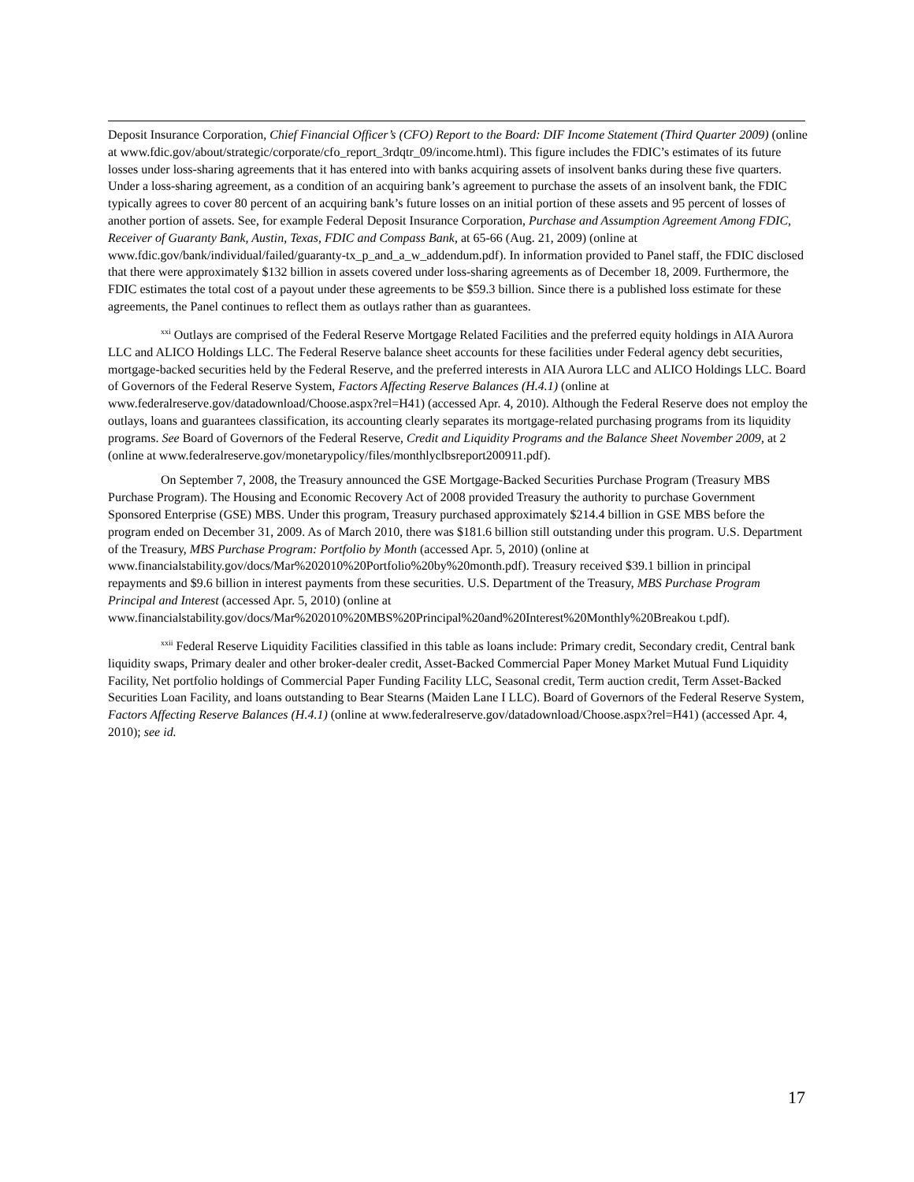Deposit Insurance Corporation, Chief Financial Officer’s (CFO) Report to the Board: DIF Income Statement (Third Quarter 2009) (online at www.fdic.gov/about/strategic/corporate/cfo_report_3rdqtr_09/income.html). This figure includes the FDIC’s estimates of its future losses under loss-sharing agreements that it has entered into with banks acquiring assets of insolvent banks during these five quarters. Under a loss-sharing agreement, as a condition of an acquiring bank’s agreement to purchase the assets of an insolvent bank, the FDIC typically agrees to cover 80 percent of an acquiring bank’s future losses on an initial portion of these assets and 95 percent of losses of another portion of assets. See, for example Federal Deposit Insurance Corporation, Purchase and Assumption Agreement Among FDIC, Receiver of Guaranty Bank, Austin, Texas, FDIC and Compass Bank, at 65-66 (Aug. 21, 2009) (online at www.fdic.gov/bank/individual/failed/guaranty-tx_p_and_a_w_addendum.pdf). In information provided to Panel staff, the FDIC disclosed that there were approximately $132 billion in assets covered under loss-sharing agreements as of December 18, 2009. Furthermore, the FDIC estimates the total cost of a payout under these agreements to be $59.3 billion. Since there is a published loss estimate for these agreements, the Panel continues to reflect them as outlays rather than as guarantees.
<sup>xxi</sup> Outlays are comprised of the Federal Reserve Mortgage Related Facilities and the preferred equity holdings in AIA Aurora LLC and ALICO Holdings LLC. The Federal Reserve balance sheet accounts for these facilities under Federal agency debt securities, mortgage-backed securities held by the Federal Reserve, and the preferred interests in AIA Aurora LLC and ALICO Holdings LLC. Board of Governors of the Federal Reserve System, Factors Affecting Reserve Balances (H.4.1) (online at www.federalreserve.gov/datadownload/Choose.aspx?rel=H41) (accessed Apr. 4, 2010). Although the Federal Reserve does not employ the outlays, loans and guarantees classification, its accounting clearly separates its mortgage-related purchasing programs from its liquidity programs. See Board of Governors of the Federal Reserve, Credit and Liquidity Programs and the Balance Sheet November 2009, at 2 (online at www.federalreserve.gov/monetarypolicy/files/monthlyclbsreport200911.pdf).
On September 7, 2008, the Treasury announced the GSE Mortgage-Backed Securities Purchase Program (Treasury MBS Purchase Program). The Housing and Economic Recovery Act of 2008 provided Treasury the authority to purchase Government Sponsored Enterprise (GSE) MBS. Under this program, Treasury purchased approximately $214.4 billion in GSE MBS before the program ended on December 31, 2009. As of March 2010, there was $181.6 billion still outstanding under this program. U.S. Department of the Treasury, MBS Purchase Program: Portfolio by Month (accessed Apr. 5, 2010) (online at www.financialstability.gov/docs/Mar%202010%20Portfolio%20by%20month.pdf). Treasury received $39.1 billion in principal repayments and $9.6 billion in interest payments from these securities. U.S. Department of the Treasury, MBS Purchase Program Principal and Interest (accessed Apr. 5, 2010) (online at www.financialstability.gov/docs/Mar%202010%20MBS%20Principal%20and%20Interest%20Monthly%20Breakou t.pdf).
<sup>xxii</sup> Federal Reserve Liquidity Facilities classified in this table as loans include: Primary credit, Secondary credit, Central bank liquidity swaps, Primary dealer and other broker-dealer credit, Asset-Backed Commercial Paper Money Market Mutual Fund Liquidity Facility, Net portfolio holdings of Commercial Paper Funding Facility LLC, Seasonal credit, Term auction credit, Term Asset-Backed Securities Loan Facility, and loans outstanding to Bear Stearns (Maiden Lane I LLC). Board of Governors of the Federal Reserve System, Factors Affecting Reserve Balances (H.4.1) (online at www.federalreserve.gov/datadownload/Choose.aspx?rel=H41) (accessed Apr. 4, 2010); see id.
17